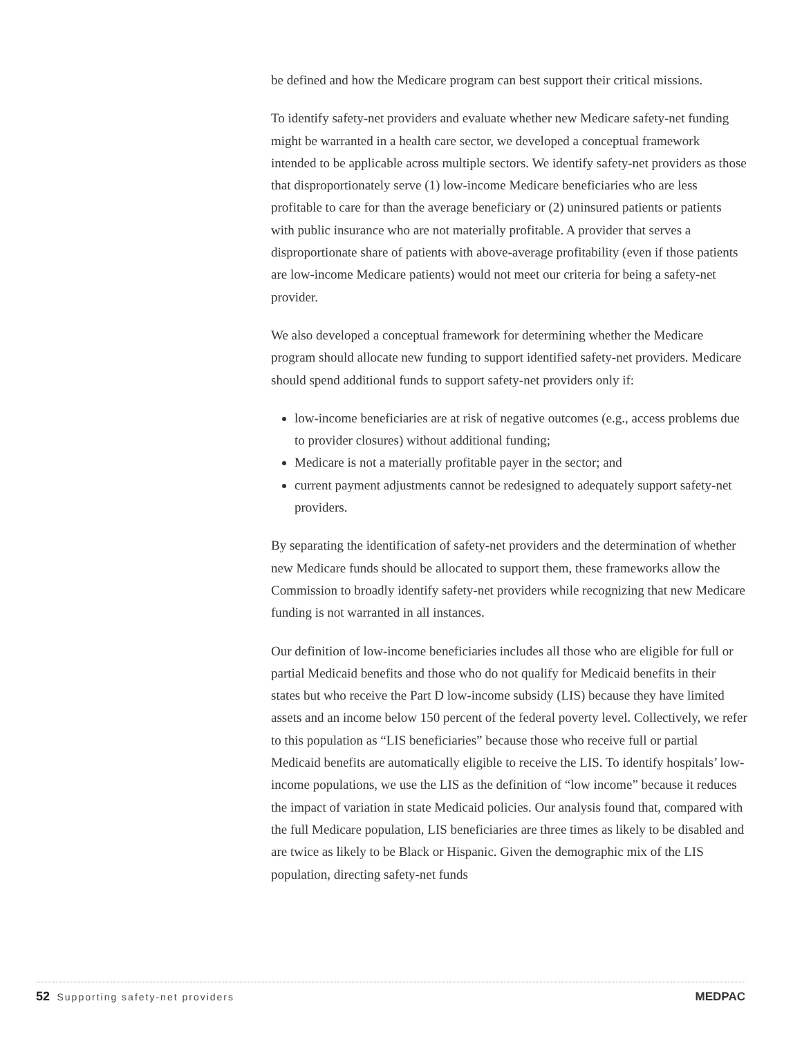be defined and how the Medicare program can best support their critical missions.
To identify safety-net providers and evaluate whether new Medicare safety-net funding might be warranted in a health care sector, we developed a conceptual framework intended to be applicable across multiple sectors. We identify safety-net providers as those that disproportionately serve (1) low-income Medicare beneficiaries who are less profitable to care for than the average beneficiary or (2) uninsured patients or patients with public insurance who are not materially profitable. A provider that serves a disproportionate share of patients with above-average profitability (even if those patients are low-income Medicare patients) would not meet our criteria for being a safety-net provider.
We also developed a conceptual framework for determining whether the Medicare program should allocate new funding to support identified safety-net providers. Medicare should spend additional funds to support safety-net providers only if:
low-income beneficiaries are at risk of negative outcomes (e.g., access problems due to provider closures) without additional funding;
Medicare is not a materially profitable payer in the sector; and
current payment adjustments cannot be redesigned to adequately support safety-net providers.
By separating the identification of safety-net providers and the determination of whether new Medicare funds should be allocated to support them, these frameworks allow the Commission to broadly identify safety-net providers while recognizing that new Medicare funding is not warranted in all instances.
Our definition of low-income beneficiaries includes all those who are eligible for full or partial Medicaid benefits and those who do not qualify for Medicaid benefits in their states but who receive the Part D low-income subsidy (LIS) because they have limited assets and an income below 150 percent of the federal poverty level. Collectively, we refer to this population as “LIS beneficiaries” because those who receive full or partial Medicaid benefits are automatically eligible to receive the LIS. To identify hospitals’ low-income populations, we use the LIS as the definition of “low income” because it reduces the impact of variation in state Medicaid policies. Our analysis found that, compared with the full Medicare population, LIS beneficiaries are three times as likely to be disabled and are twice as likely to be Black or Hispanic. Given the demographic mix of the LIS population, directing safety-net funds
52 Supporting safety-net providers
MEDPAC